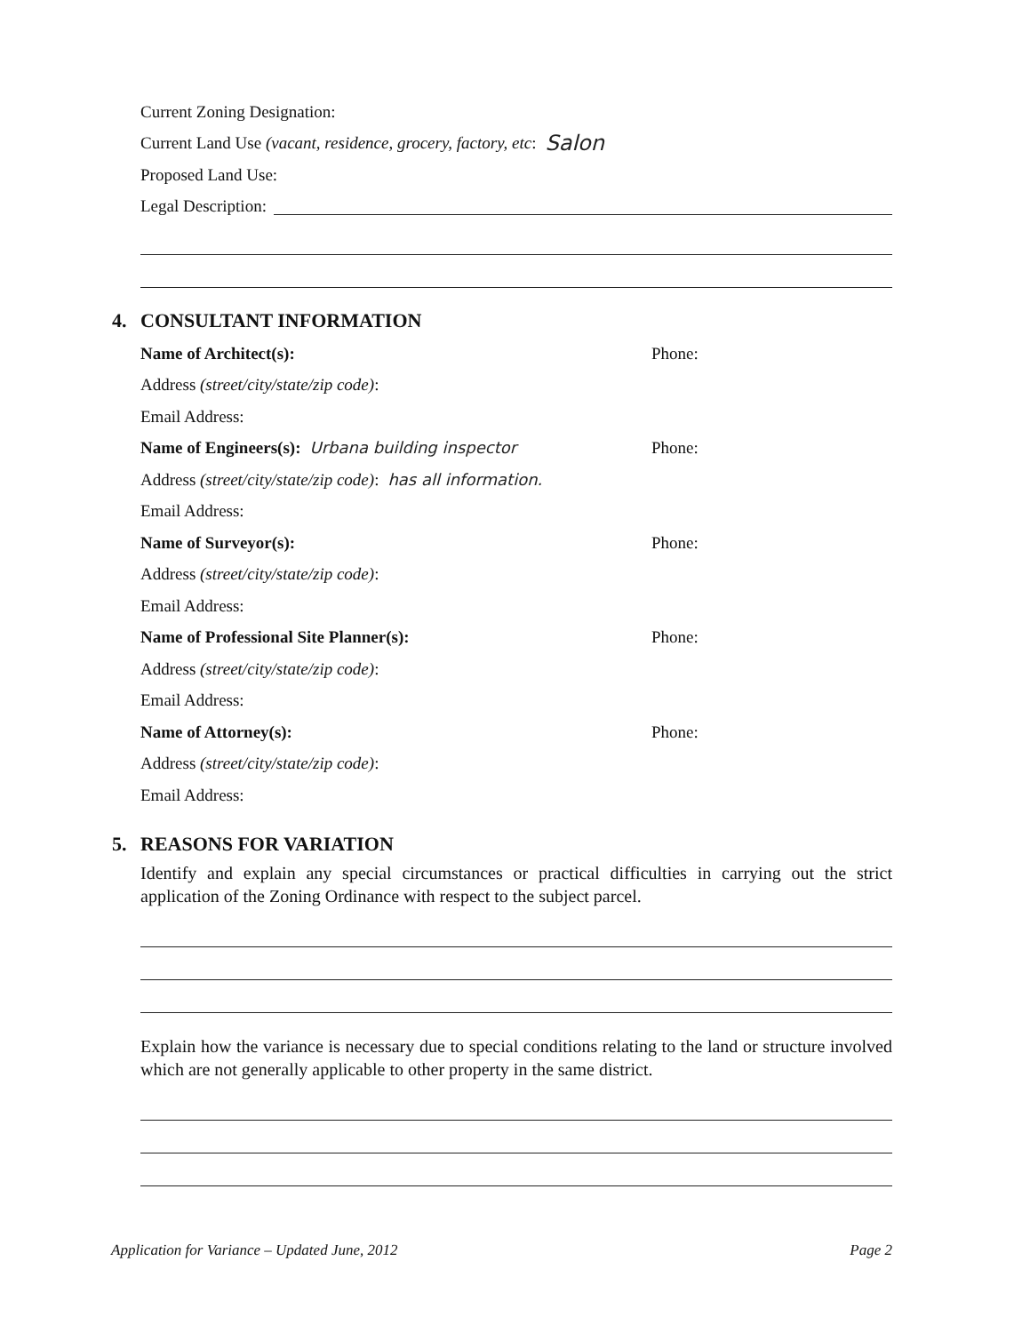Current Zoning Designation:
Current Land Use (vacant, residence, grocery, factory, etc: Salon
Proposed Land Use:
Legal Description:
4. CONSULTANT INFORMATION
Name of Architect(s): Phone:
Address (street/city/state/zip code):
Email Address:
Name of Engineers(s): Urbana building inspector Phone:
Address (street/city/state/zip code): has all information.
Email Address:
Name of Surveyor(s): Phone:
Address (street/city/state/zip code):
Email Address:
Name of Professional Site Planner(s): Phone:
Address (street/city/state/zip code):
Email Address:
Name of Attorney(s): Phone:
Address (street/city/state/zip code):
Email Address:
5. REASONS FOR VARIATION
Identify and explain any special circumstances or practical difficulties in carrying out the strict application of the Zoning Ordinance with respect to the subject parcel.
Explain how the variance is necessary due to special conditions relating to the land or structure involved which are not generally applicable to other property in the same district.
Application for Variance – Updated June, 2012 Page 2